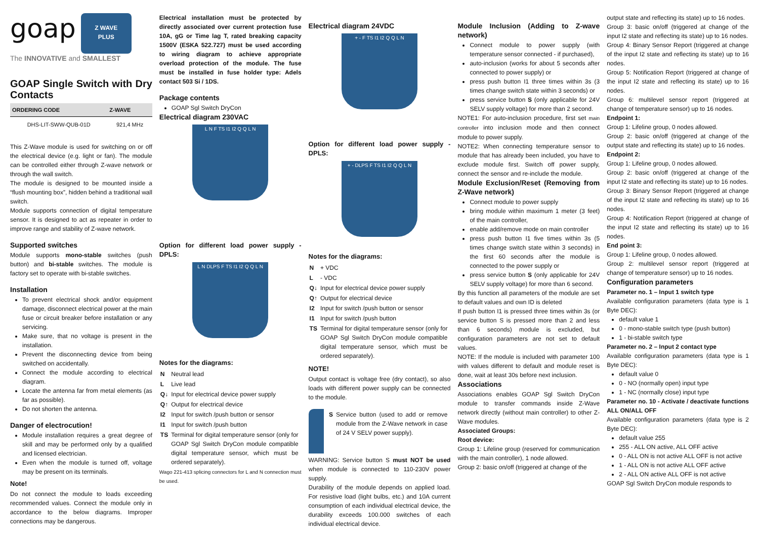goap
Z WAVE
PLUS
The INNOVATIVE and SMALLEST
GOAP Single Switch with Dry Contacts
| ORDERING CODE | Z-WAVE |
| --- | --- |
| DHS-LIT-SWW-QUB-01D | 921,4 MHz |
This Z-Wave module is used for switching on or off the electrical device (e.g. light or fan). The module can be controlled either through Z-wave network or through the wall switch.
The module is designed to be mounted inside a “flush mounting box”, hidden behind a traditional wall switch.
Module supports connection of digital temperature sensor. It is designed to act as repeater in order to improve range and stability of Z-wave network.
Supported switches
Module supports mono-stable switches (push button) and bi-stable switches. The module is factory set to operate with bi-stable switches.
Installation
To prevent electrical shock and/or equipment damage, disconnect electrical power at the main fuse or circuit breaker before installation or any servicing.
Make sure, that no voltage is present in the installation.
Prevent the disconnecting device from being switched on accidentally.
Connect the module according to electrical diagram.
Locate the antenna far from metal elements (as far as possible).
Do not shorten the antenna.
Danger of electrocution!
Module installation requires a great degree of skill and may be performed only by a qualified and licensed electrician.
Even when the module is turned off, voltage may be present on its terminals.
Note!
Do not connect the module to loads exceeding recommended values. Connect the module only in accordance to the below diagrams. Improper connections may be dangerous.
Electrical installation must be protected by directly associated over current protection fuse 10A, gG or Time lag T, rated breaking capacity 1500V (ESKA 522.727) must be used according to wiring diagram to achieve appropriate overload protection of the module. The fuse must be installed in fuse holder type: Adels contact 503 Si / 1DS.
Package contents
GOAP Sgl Switch DryCon
Electrical diagram 230VAC
L N F TS I1 I2 Q Q L N
Option for different load power supply - DPLS:
L N DLPS F TS I1 I2 Q Q L N
Notes for the diagrams:
| N | Neutral lead |
| L | Live lead |
| Q↓ | Input for electrical device power supply |
| Q↑ | Output for electrical device |
| I2 | Input for switch /push button or sensor |
| I1 | Input for switch /push button |
| TS | Terminal for digital temperature sensor (only for GOAP Sgl Switch DryCon module compatible digital temperature sensor, which must be ordered separately). |
Wago 221-413 splicing connectors for L and N connection must be used.
Electrical diagram 24VDC
+ - F TS I1 I2 Q Q L N
Option for different load power supply - DPLS:
+ - DLPS F TS I1 I2 Q Q L N
Notes for the diagrams:
| N | + VDC |
| L | - VDC |
| Q↓ | Input for electrical device power supply |
| Q↑ | Output for electrical device |
| I2 | Input for switch /push button or sensor |
| I1 | Input for switch /push button |
| TS | Terminal for digital temperature sensor (only for GOAP Sgl Switch DryCon module compatible digital temperature sensor, which must be ordered separately). |
NOTE!
Output contact is voltage free (dry contact), so also loads with different power supply can be connected to the module.
| S | Service button (used to add or remove module from the Z-Wave network in case of 24 V SELV power supply). |
WARNING: Service button S must NOT be used when module is connected to 110-230V power supply.
Durability of the module depends on applied load. For resistive load (light bulbs, etc.) and 10A current consumption of each individual electrical device, the durability exceeds 100.000 switches of each individual electrical device.
Module Inclusion (Adding to Z-wave network)
Connect module to power supply (with temperature sensor connected - if purchased),
auto-inclusion (works for about 5 seconds after connected to power supply) or
press push button I1 three times within 3s (3 times change switch state within 3 seconds) or
press service button S (only applicable for 24V SELV supply voltage) for more than 2 second.
NOTE1: For auto-inclusion procedure, first set main controller into inclusion mode and then connect module to power supply.
NOTE2: When connecting temperature sensor to module that has already been included, you have to exclude module first. Switch off power supply, connect the sensor and re-include the module.
Module Exclusion/Reset (Removing from Z-Wave network)
Connect module to power supply
bring module within maximum 1 meter (3 feet) of the main controller,
enable add/remove mode on main controller
press push button I1 five times within 3s (5 times change switch state within 3 seconds) in the first 60 seconds after the module is connected to the power supply or
press service button S (only applicable for 24V SELV supply voltage) for more than 6 second.
By this function all parameters of the module are set to default values and own ID is deleted
If push button I1 is pressed three times within 3s (or service button S is pressed more than 2 and less than 6 seconds) module is excluded, but configuration parameters are not set to default values.
NOTE: If the module is included with parameter 100 with values different to default and module reset is done, wait at least 30s before next inclusion.
Associations
Associations enables GOAP Sgl Switch DryCon module to transfer commands inside Z-Wave network directly (without main controller) to other Z-Wave modules.
Associated Groups:
Root device:
Group 1: Lifeline group (reserved for communication with the main controller), 1 node allowed.
Group 2: basic on/off (triggered at change of the
output state and reflecting its state) up to 16 nodes.
Group 3: basic on/off (triggered at change of the input I2 state and reflecting its state) up to 16 nodes.
Group 4: Binary Sensor Report (triggered at change of the input I2 state and reflecting its state) up to 16 nodes.
Group 5: Notification Report (triggered at change of the input I2 state and reflecting its state) up to 16 nodes.
Group 6: multilevel sensor report (triggered at change of temperature sensor) up to 16 nodes.
Endpoint 1:
Group 1: Lifeline group, 0 nodes allowed.
Group 2: basic on/off (triggered at change of the output state and reflecting its state) up to 16 nodes.
Endpoint 2:
Group 1: Lifeline group, 0 nodes allowed.
Group 2: basic on/off (triggered at change of the input I2 state and reflecting its state) up to 16 nodes.
Group 3: Binary Sensor Report (triggered at change of the input I2 state and reflecting its state) up to 16 nodes.
Group 4: Notification Report (triggered at change of the input I2 state and reflecting its state) up to 16 nodes.
End point 3:
Group 1: Lifeline group, 0 nodes allowed.
Group 2: multilevel sensor report (triggered at change of temperature sensor) up to 16 nodes.
Configuration parameters
Parameter no. 1 – Input 1 switch type
Available configuration parameters (data type is 1 Byte DEC):
default value 1
0 - mono-stable switch type (push button)
1 - bi-stable switch type
Parameter no. 2 – Input 2 contact type
Available configuration parameters (data type is 1 Byte DEC):
default value 0
0 - NO (normally open) input type
1 - NC (normally close) input type
Parameter no. 10 - Activate / deactivate functions ALL ON/ALL OFF
Available configuration parameters (data type is 2 Byte DEC):
default value 255
255 - ALL ON active, ALL OFF active
0 - ALL ON is not active ALL OFF is not active
1 - ALL ON is not active ALL OFF active
2 - ALL ON active ALL OFF is not active
GOAP Sgl Switch DryCon module responds to